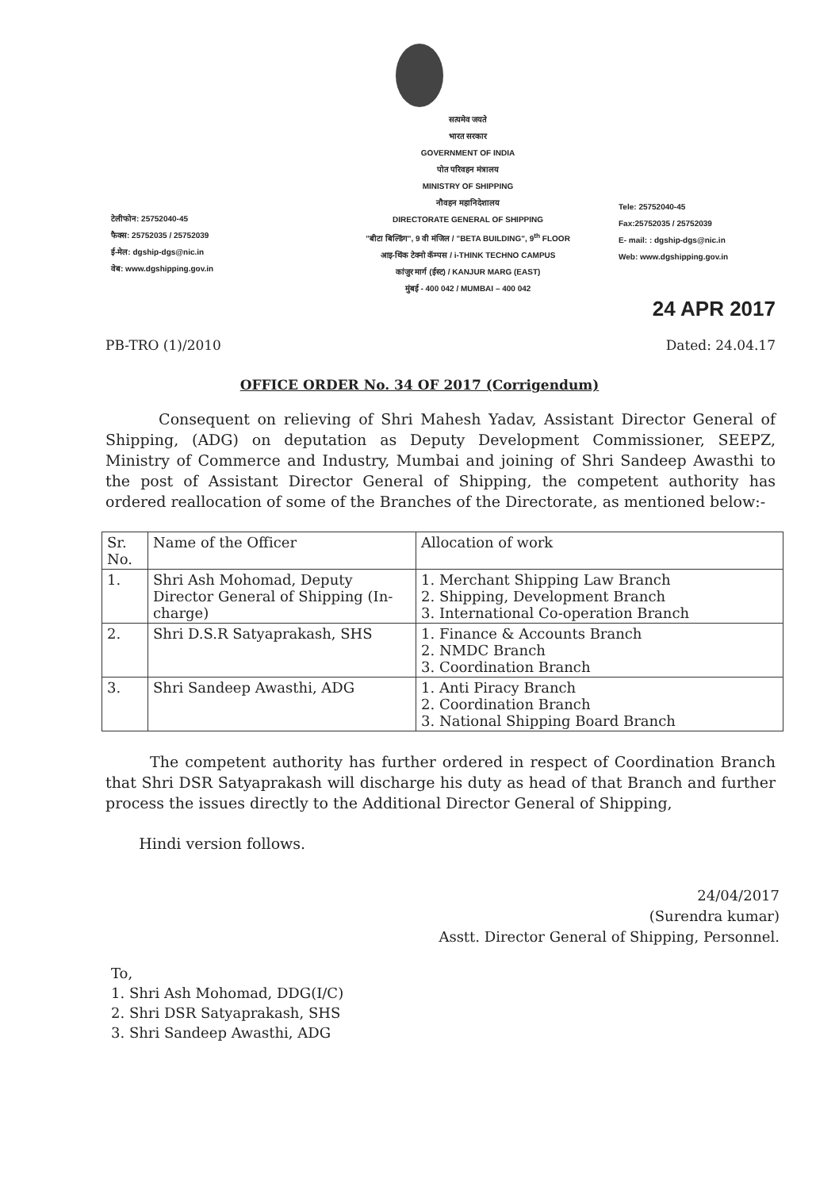टेलीफोन: 25752040-45
फैक्स: 25752035 / 25752039
ई-मेल: dgship-dgs@nic.in
वेब: www.dgshipping.gov.in
सत्यमेव जयते
भारत सरकार
GOVERNMENT OF INDIA
पोत परिवहन मंत्रालय
MINISTRY OF SHIPPING
नौवहन महानिदेशालय
DIRECTORATE GENERAL OF SHIPPING
"बीटा बिल्डिंग", 9 वी मंजिल / "BETA BUILDING", 9<sup>th</sup> FLOOR
आइ-थिंक टेक्नो कॅम्पस / i-THINK TECHNO CAMPUS
कांजुर मार्ग (ईस्ट) / KANJUR MARG (EAST)
मुंबई - 400 042 / MUMBAI – 400 042
Tele: 25752040-45
Fax:25752035 / 25752039
E- mail: : dgship-dgs@nic.in
Web: www.dgshipping.gov.in
24 APR 2017
PB-TRO (1)/2010 Dated: 24.04.17
OFFICE ORDER No. 34 OF 2017 (Corrigendum)
Consequent on relieving of Shri Mahesh Yadav, Assistant Director General of Shipping, (ADG) on deputation as Deputy Development Commissioner, SEEPZ, Ministry of Commerce and Industry, Mumbai and joining of Shri Sandeep Awasthi to the post of Assistant Director General of Shipping, the competent authority has ordered reallocation of some of the Branches of the Directorate, as mentioned below:-
| Sr. No. | Name of the Officer | Allocation of work |
| --- | --- | --- |
| 1. | Shri Ash Mohomad, Deputy Director General of Shipping (In-charge) | 1. Merchant Shipping Law Branch 2. Shipping, Development Branch 3. International Co-operation Branch |
| 2. | Shri D.S.R Satyaprakash, SHS | 1. Finance & Accounts Branch 2. NMDC Branch 3. Coordination Branch |
| 3. | Shri Sandeep Awasthi, ADG | 1. Anti Piracy Branch 2. Coordination Branch 3. National Shipping Board Branch |
The competent authority has further ordered in respect of Coordination Branch that Shri DSR Satyaprakash will discharge his duty as head of that Branch and further process the issues directly to the Additional Director General of Shipping,
Hindi version follows.
24/04/2017
(Surendra kumar)
Asstt. Director General of Shipping, Personnel.
To,
1. Shri Ash Mohomad, DDG(I/C)
2. Shri DSR Satyaprakash, SHS
3. Shri Sandeep Awasthi, ADG